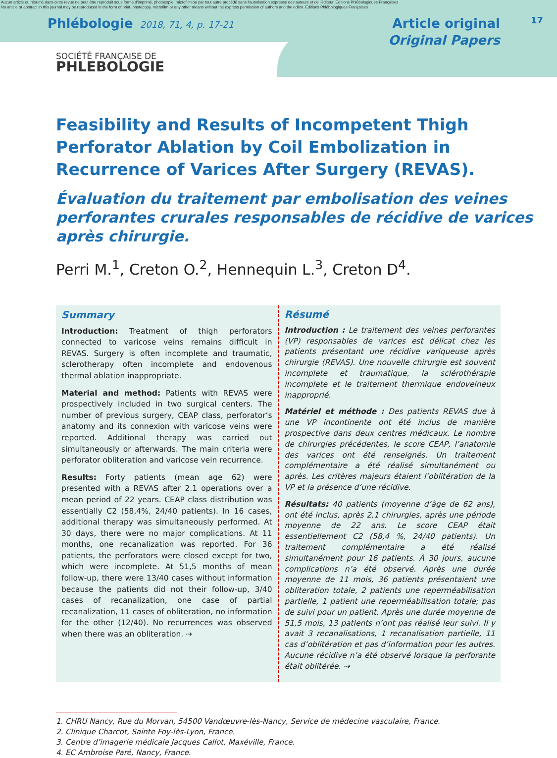Aucun article ou résumé dans cette revue ne peut être reproduit sous forme d'imprimé, photocopie, microfilm ou par tout autre procédé sans l'autorisation expresse des auteurs et de l'éditeur. Editions Phlébologiques Françaises
No article or abstract in this journal may be reproduced in the form of print, photocopy, microfilm or any other means without the express permission of authors and the editor. Editions Phlébologiques Françaises
17
Phlébologie 2018, 71, 4, p. 17-21
Article original
Original Papers
SOCIÉTÉ FRANÇAISE DE
PHLEBOLOGIE
Feasibility and Results of Incompetent Thigh Perforator Ablation by Coil Embolization in Recurrence of Varices After Surgery (REVAS).
Évaluation du traitement par embolisation des veines perforantes crurales responsables de récidive de varices après chirurgie.
Perri M.<sup>1</sup>, Creton O.<sup>2</sup>, Hennequin L.<sup>3</sup>, Creton D<sup>4</sup>.
Summary
Introduction: Treatment of thigh perforators connected to varicose veins remains difficult in REVAS. Surgery is often incomplete and traumatic, sclerotherapy often incomplete and endovenous thermal ablation inappropriate.
Material and method: Patients with REVAS were prospectively included in two surgical centers. The number of previous surgery, CEAP class, perforator’s anatomy and its connexion with varicose veins were reported. Additional therapy was carried out simultaneously or afterwards. The main criteria were perforator obliteration and varicose vein recurrence.
Results: Forty patients (mean age 62) were presented with a REVAS after 2.1 operations over a mean period of 22 years. CEAP class distribution was essentially C2 (58,4%, 24/40 patients). In 16 cases, additional therapy was simultaneously performed. At 30 days, there were no major complications. At 11 months, one recanalization was reported. For 36 patients, the perforators were closed except for two, which were incomplete. At 51,5 months of mean follow-up, there were 13/40 cases without information because the patients did not their follow-up, 3/40 cases of recanalization, one case of partial recanalization, 11 cases of obliteration, no information for the other (12/40). No recurrences was observed when there was an obliteration. ⇢
Résumé
Introduction : Le traitement des veines perforantes (VP) responsables de varices est délicat chez les patients présentant une récidive variqueuse après chirurgie (REVAS). Une nouvelle chirurgie est souvent incomplete et traumatique, la sclérothérapie incomplete et le traitement thermique endoveineux inapproprié.
Matériel et méthode : Des patients REVAS due à une VP incontinente ont été inclus de manière prospective dans deux centres médicaux. Le nombre de chirurgies précédentes, le score CEAP, l’anatomie des varices ont été renseignés. Un traitement complémentaire a été réalisé simultanément ou après. Les critères majeurs étaient l’oblitération de la VP et la présence d’une récidive.
Résultats: 40 patients (moyenne d’âge de 62 ans), ont été inclus, après 2,1 chirurgies, après une période moyenne de 22 ans. Le score CEAP était essentiellement C2 (58,4 %, 24/40 patients). Un traitement complémentaire a été réalisé simultanément pour 16 patients. À 30 jours, aucune complications n’a été observé. Après une durée moyenne de 11 mois, 36 patients présentaient une obliteration totale, 2 patients une reperméabilisation partielle, 1 patient une reperméabilisation totale; pas de suivi pour un patient. Après une durée moyenne de 51,5 mois, 13 patients n’ont pas réalisé leur suivi. Il y avait 3 recanalisations, 1 recanalisation partielle, 11 cas d’oblitération et pas d’information pour les autres. Aucune récidive n’a été observé lorsque la perforante était oblitérée. ⇢
1. CHRU Nancy, Rue du Morvan, 54500 Vandœuvre-lès-Nancy, Service de médecine vasculaire, France.
2. Clinique Charcot, Sainte Foy-lès-Lyon, France.
3. Centre d’imagerie médicale Jacques Callot, Maxéville, France.
4. EC Ambroise Paré, Nancy, France.